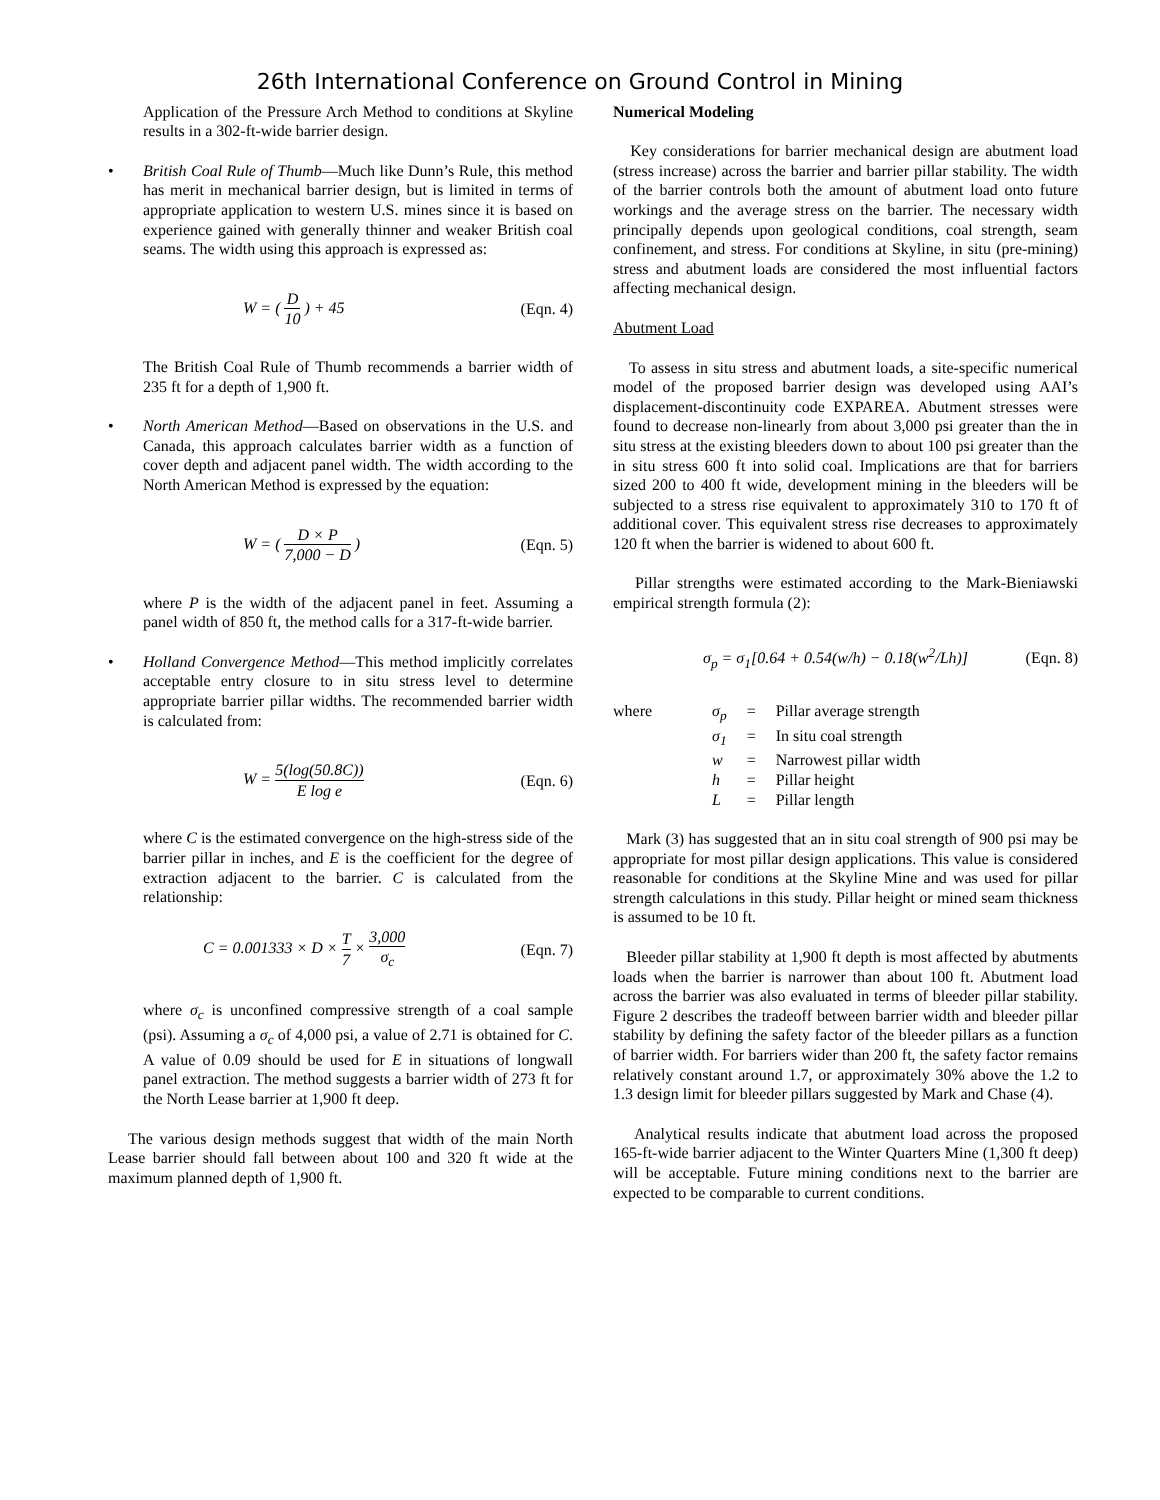26th International Conference on Ground Control in Mining
Application of the Pressure Arch Method to conditions at Skyline results in a 302-ft-wide barrier design.
• British Coal Rule of Thumb—Much like Dunn’s Rule, this method has merit in mechanical barrier design, but is limited in terms of appropriate application to western U.S. mines since it is based on experience gained with generally thinner and weaker British coal seams. The width using this approach is expressed as:
W = ( D 10 ) + 45 (Eqn. 4)
The British Coal Rule of Thumb recommends a barrier width of 235 ft for a depth of 1,900 ft.
• North American Method—Based on observations in the U.S. and Canada, this approach calculates barrier width as a function of cover depth and adjacent panel width. The width according to the North American Method is expressed by the equation:
W = ( D × P 7,000 − D ) (Eqn. 5)
where P is the width of the adjacent panel in feet. Assuming a panel width of 850 ft, the method calls for a 317-ft-wide barrier.
• Holland Convergence Method—This method implicitly correlates acceptable entry closure to in situ stress level to determine appropriate barrier pillar widths. The recommended barrier width is calculated from:
W = 5(log(50.8C)) E log e (Eqn. 6)
where C is the estimated convergence on the high-stress side of the barrier pillar in inches, and E is the coefficient for the degree of extraction adjacent to the barrier. C is calculated from the relationship:
C = 0.001333 × D × T 7 × 3,000 σ<sub>c</sub> (Eqn. 7)
where σ<sub>c</sub> is unconfined compressive strength of a coal sample (psi). Assuming a σ<sub>c</sub> of 4,000 psi, a value of 2.71 is obtained for C. A value of 0.09 should be used for E in situations of longwall panel extraction. The method suggests a barrier width of 273 ft for the North Lease barrier at 1,900 ft deep.
The various design methods suggest that width of the main North Lease barrier should fall between about 100 and 320 ft wide at the maximum planned depth of 1,900 ft.
Numerical Modeling
Key considerations for barrier mechanical design are abutment load (stress increase) across the barrier and barrier pillar stability. The width of the barrier controls both the amount of abutment load onto future workings and the average stress on the barrier. The necessary width principally depends upon geological conditions, coal strength, seam confinement, and stress. For conditions at Skyline, in situ (pre-mining) stress and abutment loads are considered the most influential factors affecting mechanical design.
Abutment Load
To assess in situ stress and abutment loads, a site-specific numerical model of the proposed barrier design was developed using AAI’s displacement-discontinuity code EXPAREA. Abutment stresses were found to decrease non-linearly from about 3,000 psi greater than the in situ stress at the existing bleeders down to about 100 psi greater than the in situ stress 600 ft into solid coal. Implications are that for barriers sized 200 to 400 ft wide, development mining in the bleeders will be subjected to a stress rise equivalent to approximately 310 to 170 ft of additional cover. This equivalent stress rise decreases to approximately 120 ft when the barrier is widened to about 600 ft.
Pillar strengths were estimated according to the Mark-Bieniawski empirical strength formula (2):
σ<sub>p</sub> = σ<sub>1</sub>[0.64 + 0.54(w/h) − 0.18(w<sup>2</sup>/Lh)] (Eqn. 8)
| where | σ<sub>p</sub> | = | Pillar average strength |
| | σ<sub>1</sub> | = | In situ coal strength |
| | w | = | Narrowest pillar width |
| | h | = | Pillar height |
| | L | = | Pillar length |
Mark (3) has suggested that an in situ coal strength of 900 psi may be appropriate for most pillar design applications. This value is considered reasonable for conditions at the Skyline Mine and was used for pillar strength calculations in this study. Pillar height or mined seam thickness is assumed to be 10 ft.
Bleeder pillar stability at 1,900 ft depth is most affected by abutments loads when the barrier is narrower than about 100 ft. Abutment load across the barrier was also evaluated in terms of bleeder pillar stability. Figure 2 describes the tradeoff between barrier width and bleeder pillar stability by defining the safety factor of the bleeder pillars as a function of barrier width. For barriers wider than 200 ft, the safety factor remains relatively constant around 1.7, or approximately 30% above the 1.2 to 1.3 design limit for bleeder pillars suggested by Mark and Chase (4).
Analytical results indicate that abutment load across the proposed 165-ft-wide barrier adjacent to the Winter Quarters Mine (1,300 ft deep) will be acceptable. Future mining conditions next to the barrier are expected to be comparable to current conditions.